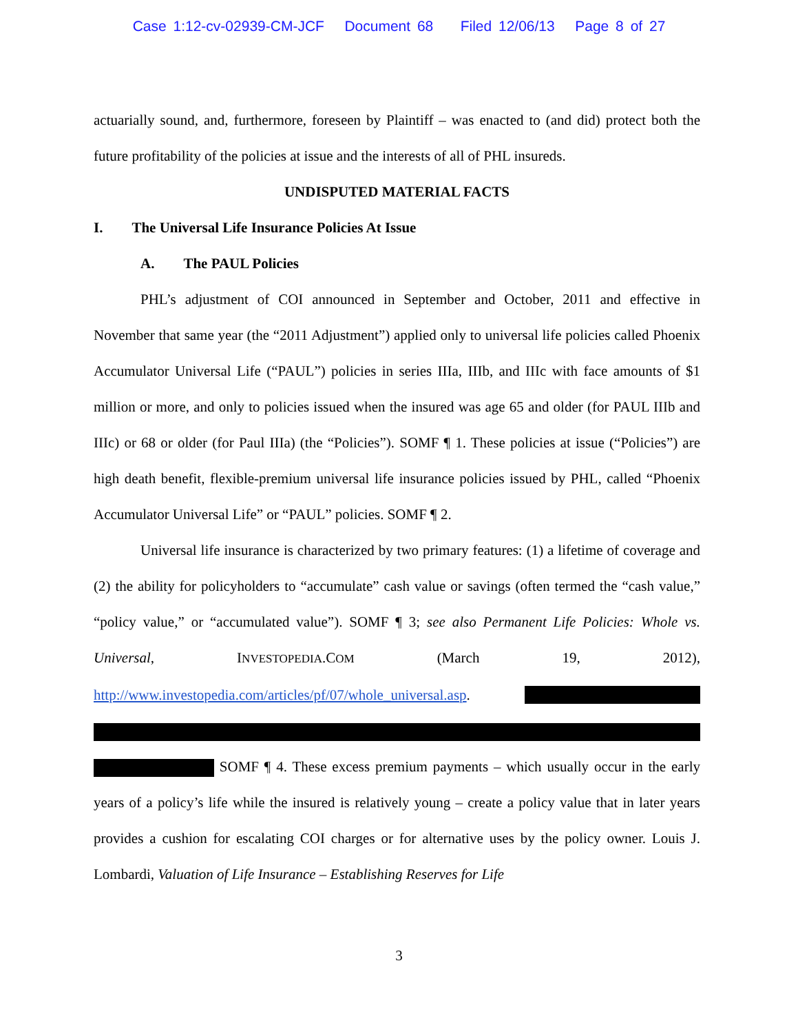Case 1:12-cv-02939-CM-JCF Document 68 Filed 12/06/13 Page 8 of 27
actuarially sound, and, furthermore, foreseen by Plaintiff – was enacted to (and did) protect both the future profitability of the policies at issue and the interests of all of PHL insureds.
UNDISPUTED MATERIAL FACTS
I. The Universal Life Insurance Policies At Issue
A. The PAUL Policies
PHL’s adjustment of COI announced in September and October, 2011 and effective in November that same year (the “2011 Adjustment”) applied only to universal life policies called Phoenix Accumulator Universal Life (“PAUL”) policies in series IIIa, IIIb, and IIIc with face amounts of $1 million or more, and only to policies issued when the insured was age 65 and older (for PAUL IIIb and IIIc) or 68 or older (for Paul IIIa) (the “Policies”). SOMF ¶ 1. These policies at issue (“Policies”) are high death benefit, flexible-premium universal life insurance policies issued by PHL, called “Phoenix Accumulator Universal Life” or “PAUL” policies. SOMF ¶ 2.
Universal life insurance is characterized by two primary features: (1) a lifetime of coverage and (2) the ability for policyholders to “accumulate” cash value or savings (often termed the “cash value,” “policy value,” or “accumulated value”). SOMF ¶ 3; see also Permanent Life Policies: Whole vs. Universal, INVESTOPEDIA.COM (March 19, 2012), http://www.investopedia.com/articles/pf/07/whole_universal.asp.
SOMF ¶ 4. These excess premium payments – which usually occur in the early years of a policy’s life while the insured is relatively young – create a policy value that in later years provides a cushion for escalating COI charges or for alternative uses by the policy owner. Louis J. Lombardi, Valuation of Life Insurance – Establishing Reserves for Life
3